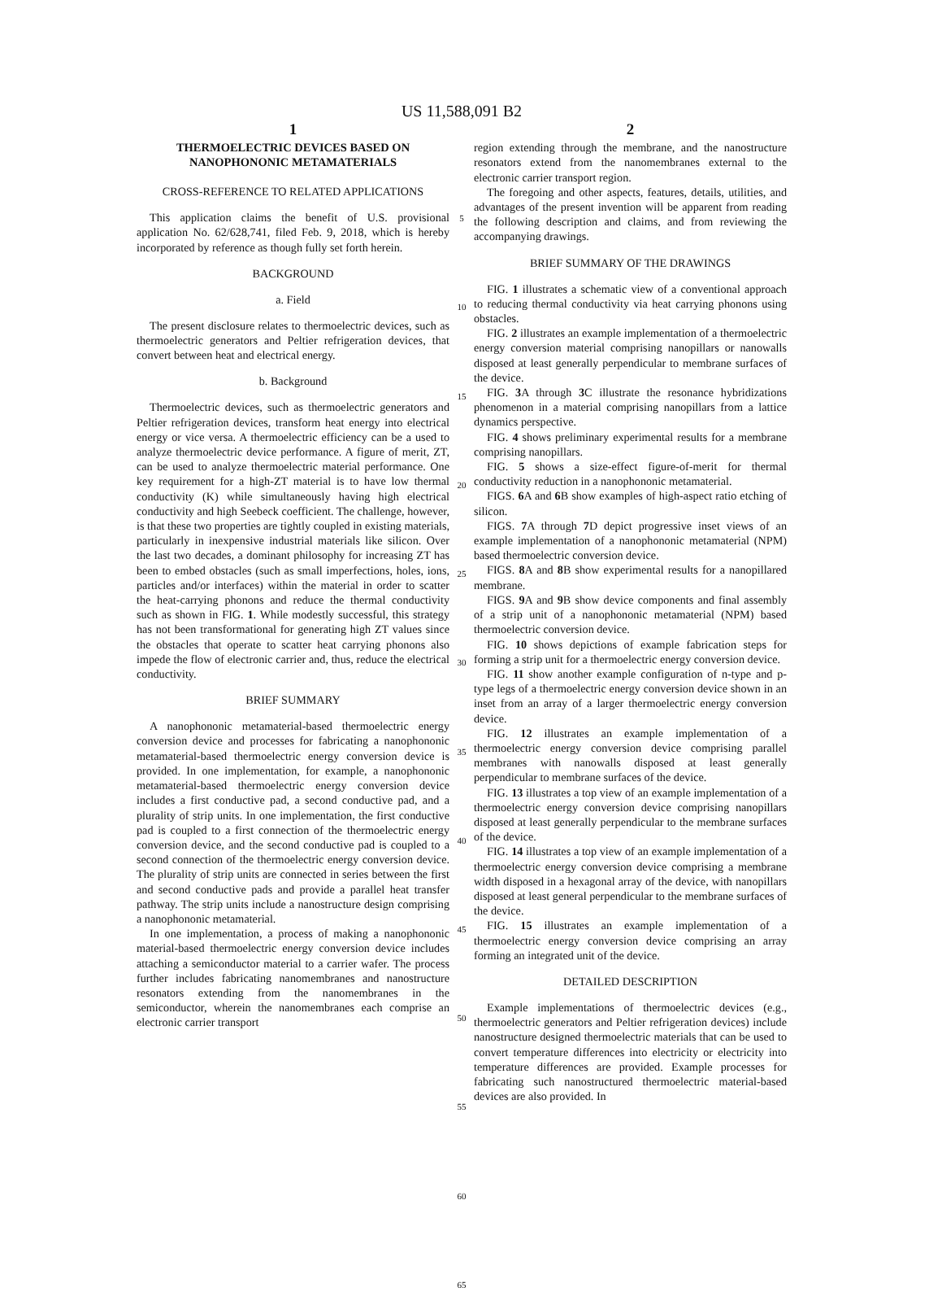US 11,588,091 B2
1
THERMOELECTRIC DEVICES BASED ON NANOPHONONIC METAMATERIALS
CROSS-REFERENCE TO RELATED APPLICATIONS
This application claims the benefit of U.S. provisional application No. 62/628,741, filed Feb. 9, 2018, which is hereby incorporated by reference as though fully set forth herein.
BACKGROUND
a. Field
The present disclosure relates to thermoelectric devices, such as thermoelectric generators and Peltier refrigeration devices, that convert between heat and electrical energy.
b. Background
Thermoelectric devices, such as thermoelectric generators and Peltier refrigeration devices, transform heat energy into electrical energy or vice versa. A thermoelectric efficiency can be a used to analyze thermoelectric device performance. A figure of merit, ZT, can be used to analyze thermoelectric material performance. One key requirement for a high-ZT material is to have low thermal conductivity (K) while simultaneously having high electrical conductivity and high Seebeck coefficient. The challenge, however, is that these two properties are tightly coupled in existing materials, particularly in inexpensive industrial materials like silicon. Over the last two decades, a dominant philosophy for increasing ZT has been to embed obstacles (such as small imperfections, holes, ions, particles and/or interfaces) within the material in order to scatter the heat-carrying phonons and reduce the thermal conductivity such as shown in FIG. 1. While modestly successful, this strategy has not been transformational for generating high ZT values since the obstacles that operate to scatter heat carrying phonons also impede the flow of electronic carrier and, thus, reduce the electrical conductivity.
BRIEF SUMMARY
A nanophononic metamaterial-based thermoelectric energy conversion device and processes for fabricating a nanophononic metamaterial-based thermoelectric energy conversion device is provided. In one implementation, for example, a nanophononic metamaterial-based thermoelectric energy conversion device includes a first conductive pad, a second conductive pad, and a plurality of strip units. In one implementation, the first conductive pad is coupled to a first connection of the thermoelectric energy conversion device, and the second conductive pad is coupled to a second connection of the thermoelectric energy conversion device. The plurality of strip units are connected in series between the first and second conductive pads and provide a parallel heat transfer pathway. The strip units include a nanostructure design comprising a nanophononic metamaterial.
In one implementation, a process of making a nanophononic material-based thermoelectric energy conversion device includes attaching a semiconductor material to a carrier wafer. The process further includes fabricating nanomembranes and nanostructure resonators extending from the nanomembranes in the semiconductor, wherein the nanomembranes each comprise an electronic carrier transport
5
10
15
20
25
30
35
40
45
50
55
60
65
2
region extending through the membrane, and the nanostructure resonators extend from the nanomembranes external to the electronic carrier transport region.
The foregoing and other aspects, features, details, utilities, and advantages of the present invention will be apparent from reading the following description and claims, and from reviewing the accompanying drawings.
BRIEF SUMMARY OF THE DRAWINGS
FIG. 1 illustrates a schematic view of a conventional approach to reducing thermal conductivity via heat carrying phonons using obstacles.
FIG. 2 illustrates an example implementation of a thermoelectric energy conversion material comprising nanopillars or nanowalls disposed at least generally perpendicular to membrane surfaces of the device.
FIG. 3 A through 3 C illustrate the resonance hybridizations phenomenon in a material comprising nanopillars from a lattice dynamics perspective.
FIG. 4 shows preliminary experimental results for a membrane comprising nanopillars.
FIG. 5 shows a size-effect figure-of-merit for thermal conductivity reduction in a nanophononic metamaterial.
FIGS. 6 A and 6 B show examples of high-aspect ratio etching of silicon.
FIGS. 7 A through 7 D depict progressive inset views of an example implementation of a nanophononic metamaterial (NPM) based thermoelectric conversion device.
FIGS. 8 A and 8 B show experimental results for a nanopillared membrane.
FIGS. 9 A and 9 B show device components and final assembly of a strip unit of a nanophononic metamaterial (NPM) based thermoelectric conversion device.
FIG. 10 shows depictions of example fabrication steps for forming a strip unit for a thermoelectric energy conversion device.
FIG. 11 show another example configuration of n-type and p-type legs of a thermoelectric energy conversion device shown in an inset from an array of a larger thermoelectric energy conversion device.
FIG. 12 illustrates an example implementation of a thermoelectric energy conversion device comprising parallel membranes with nanowalls disposed at least generally perpendicular to membrane surfaces of the device.
FIG. 13 illustrates a top view of an example implementation of a thermoelectric energy conversion device comprising nanopillars disposed at least generally perpendicular to the membrane surfaces of the device.
FIG. 14 illustrates a top view of an example implementation of a thermoelectric energy conversion device comprising a membrane width disposed in a hexagonal array of the device, with nanopillars disposed at least general perpendicular to the membrane surfaces of the device.
FIG. 15 illustrates an example implementation of a thermoelectric energy conversion device comprising an array forming an integrated unit of the device.
DETAILED DESCRIPTION
Example implementations of thermoelectric devices (e.g., thermoelectric generators and Peltier refrigeration devices) include nanostructure designed thermoelectric materials that can be used to convert temperature differences into electricity or electricity into temperature differences are provided. Example processes for fabricating such nanostructured thermoelectric material-based devices are also provided. In